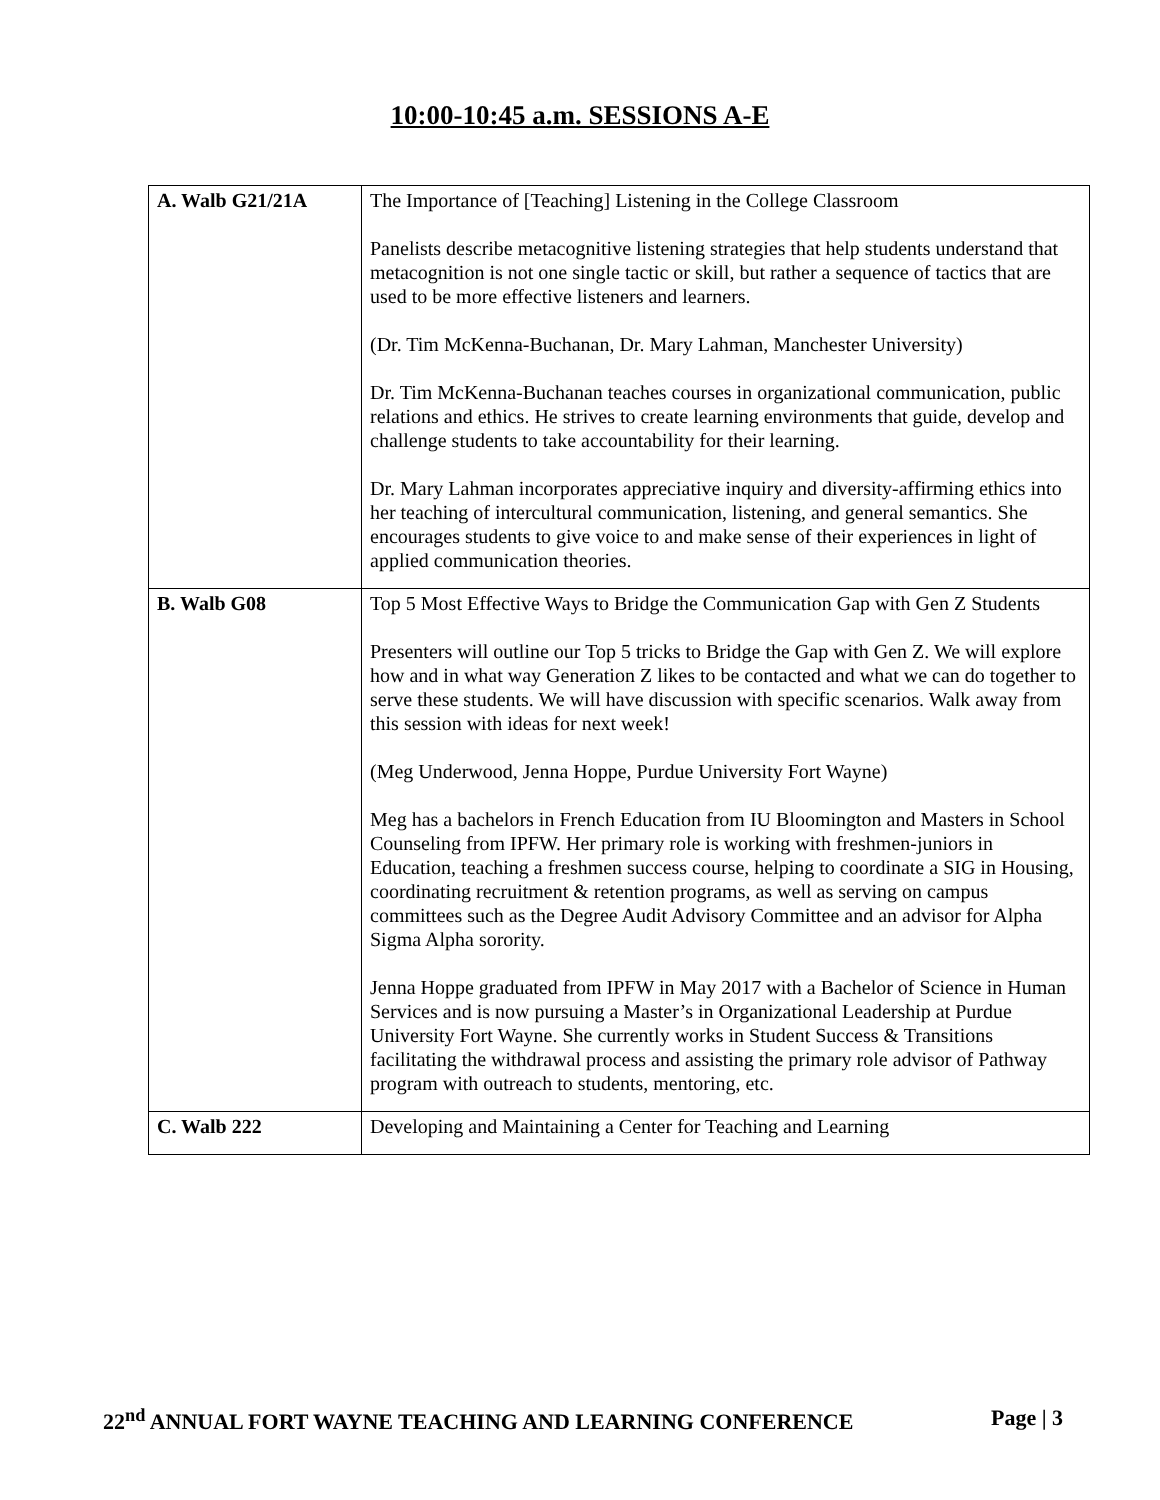10:00-10:45 a.m. SESSIONS A-E
| A. Walb G21/21A | The Importance of [Teaching] Listening in the College Classroom Panelists describe metacognitive listening strategies that help students understand that metacognition is not one single tactic or skill, but rather a sequence of tactics that are used to be more effective listeners and learners. (Dr. Tim McKenna-Buchanan, Dr. Mary Lahman, Manchester University) Dr. Tim McKenna-Buchanan teaches courses in organizational communication, public relations and ethics. He strives to create learning environments that guide, develop and challenge students to take accountability for their learning. Dr. Mary Lahman incorporates appreciative inquiry and diversity-affirming ethics into her teaching of intercultural communication, listening, and general semantics. She encourages students to give voice to and make sense of their experiences in light of applied communication theories. |
| B. Walb G08 | Top 5 Most Effective Ways to Bridge the Communication Gap with Gen Z Students Presenters will outline our Top 5 tricks to Bridge the Gap with Gen Z. We will explore how and in what way Generation Z likes to be contacted and what we can do together to serve these students. We will have discussion with specific scenarios. Walk away from this session with ideas for next week! (Meg Underwood, Jenna Hoppe, Purdue University Fort Wayne) Meg has a bachelors in French Education from IU Bloomington and Masters in School Counseling from IPFW. Her primary role is working with freshmen-juniors in Education, teaching a freshmen success course, helping to coordinate a SIG in Housing, coordinating recruitment & retention programs, as well as serving on campus committees such as the Degree Audit Advisory Committee and an advisor for Alpha Sigma Alpha sorority. Jenna Hoppe graduated from IPFW in May 2017 with a Bachelor of Science in Human Services and is now pursuing a Master’s in Organizational Leadership at Purdue University Fort Wayne. She currently works in Student Success & Transitions facilitating the withdrawal process and assisting the primary role advisor of Pathway program with outreach to students, mentoring, etc. |
| C. Walb 222 | Developing and Maintaining a Center for Teaching and Learning |
22<sup>nd</sup> ANNUAL FORT WAYNE TEACHING AND LEARNING CONFERENCE Page | 3